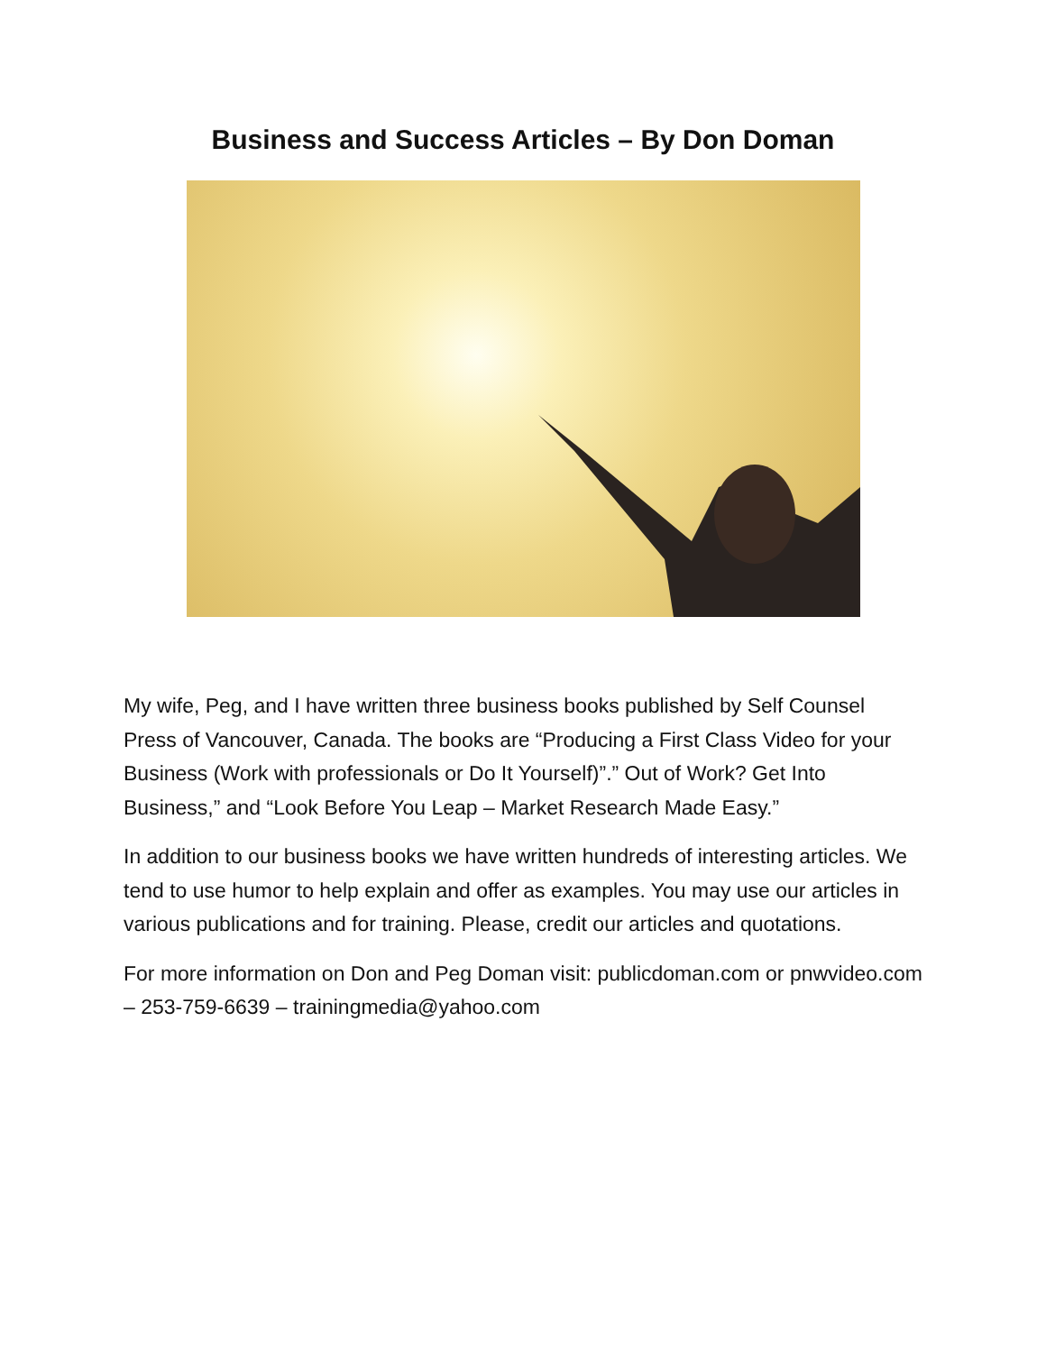Business and Success Articles – By Don Doman
My wife, Peg, and I have written three business books published by Self Counsel Press of Vancouver, Canada. The books are “Producing a First Class Video for your Business (Work with professionals or Do It Yourself)”.” Out of Work? Get Into Business,” and “Look Before You Leap – Market Research Made Easy.”
In addition to our business books we have written hundreds of interesting articles. We tend to use humor to help explain and offer as examples. You may use our articles in various publications and for training. Please, credit our articles and quotations.
For more information on Don and Peg Doman visit: publicdoman.com or pnwvideo.com – 253-759-6639 – trainingmedia@yahoo.com